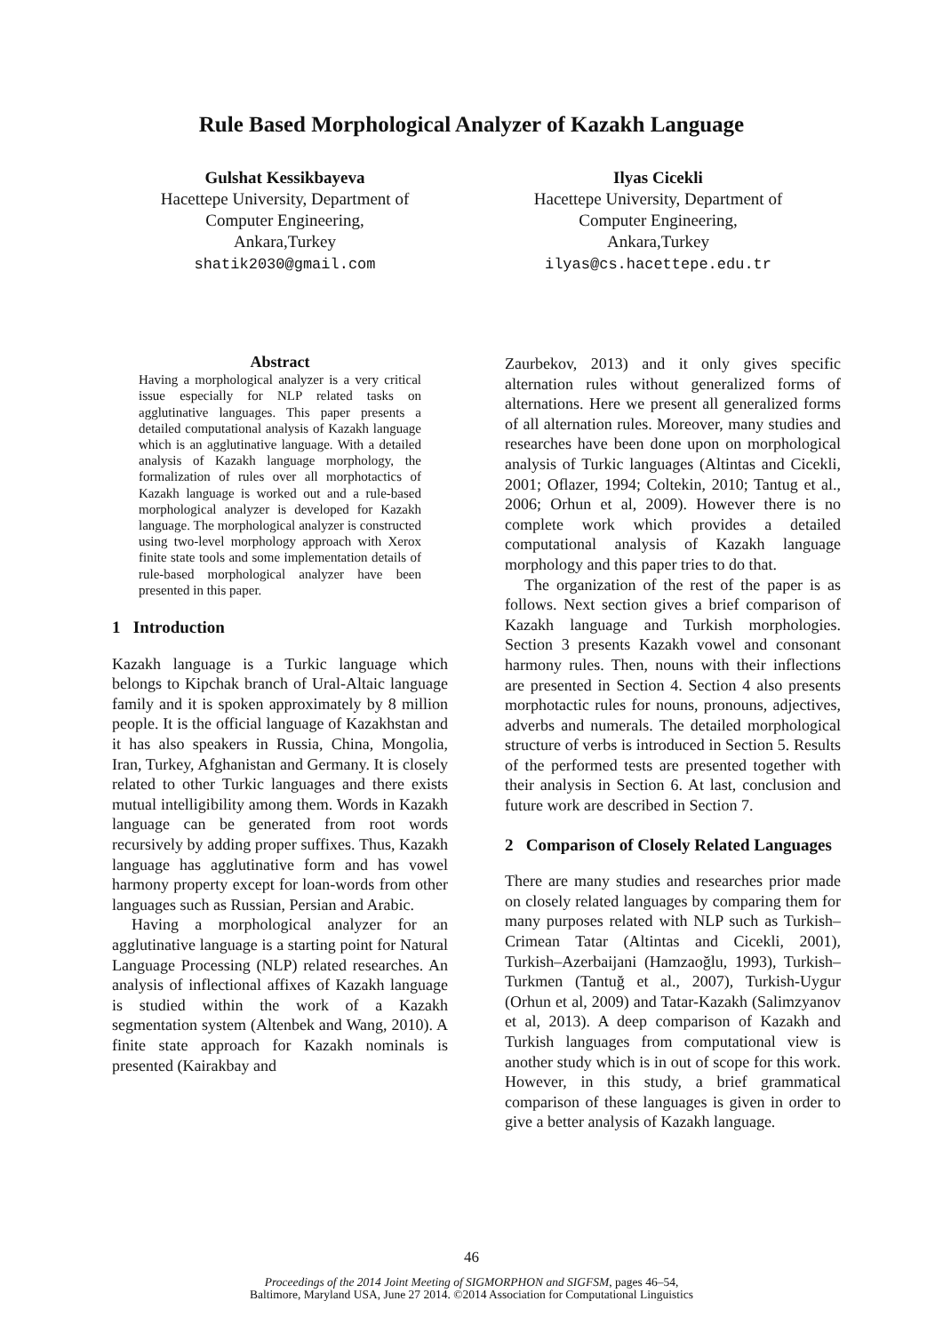Rule Based Morphological Analyzer of Kazakh Language
Gulshat Kessikbayeva
Hacettepe University, Department of Computer Engineering,
Ankara,Turkey
shatik2030@gmail.com
Ilyas Cicekli
Hacettepe University, Department of Computer Engineering,
Ankara,Turkey
ilyas@cs.hacettepe.edu.tr
Abstract
Having a morphological analyzer is a very critical issue especially for NLP related tasks on agglutinative languages. This paper presents a detailed computational analysis of Kazakh language which is an agglutinative language. With a detailed analysis of Kazakh language morphology, the formalization of rules over all morphotactics of Kazakh language is worked out and a rule-based morphological analyzer is developed for Kazakh language. The morphological analyzer is constructed using two-level morphology approach with Xerox finite state tools and some implementation details of rule-based morphological analyzer have been presented in this paper.
1 Introduction
Kazakh language is a Turkic language which belongs to Kipchak branch of Ural-Altaic language family and it is spoken approximately by 8 million people. It is the official language of Kazakhstan and it has also speakers in Russia, China, Mongolia, Iran, Turkey, Afghanistan and Germany. It is closely related to other Turkic languages and there exists mutual intelligibility among them. Words in Kazakh language can be generated from root words recursively by adding proper suffixes. Thus, Kazakh language has agglutinative form and has vowel harmony property except for loan-words from other languages such as Russian, Persian and Arabic.
Having a morphological analyzer for an agglutinative language is a starting point for Natural Language Processing (NLP) related researches. An analysis of inflectional affixes of Kazakh language is studied within the work of a Kazakh segmentation system (Altenbek and Wang, 2010). A finite state approach for Kazakh nominals is presented (Kairakbay and
Zaurbekov, 2013) and it only gives specific alternation rules without generalized forms of alternations. Here we present all generalized forms of all alternation rules. Moreover, many studies and researches have been done upon on morphological analysis of Turkic languages (Altintas and Cicekli, 2001; Oflazer, 1994; Coltekin, 2010; Tantug et al., 2006; Orhun et al, 2009). However there is no complete work which provides a detailed computational analysis of Kazakh language morphology and this paper tries to do that.
The organization of the rest of the paper is as follows. Next section gives a brief comparison of Kazakh language and Turkish morphologies. Section 3 presents Kazakh vowel and consonant harmony rules. Then, nouns with their inflections are presented in Section 4. Section 4 also presents morphotactic rules for nouns, pronouns, adjectives, adverbs and numerals. The detailed morphological structure of verbs is introduced in Section 5. Results of the performed tests are presented together with their analysis in Section 6. At last, conclusion and future work are described in Section 7.
2 Comparison of Closely Related Languages
There are many studies and researches prior made on closely related languages by comparing them for many purposes related with NLP such as Turkish–Crimean Tatar (Altintas and Cicekli, 2001), Turkish–Azerbaijani (Hamzaoğlu, 1993), Turkish–Turkmen (Tantuğ et al., 2007), Turkish-Uygur (Orhun et al, 2009) and Tatar-Kazakh (Salimzyanov et al, 2013). A deep comparison of Kazakh and Turkish languages from computational view is another study which is in out of scope for this work. However, in this study, a brief grammatical comparison of these languages is given in order to give a better analysis of Kazakh language.
46
Proceedings of the 2014 Joint Meeting of SIGMORPHON and SIGFSM, pages 46–54,
Baltimore, Maryland USA, June 27 2014. ©2014 Association for Computational Linguistics